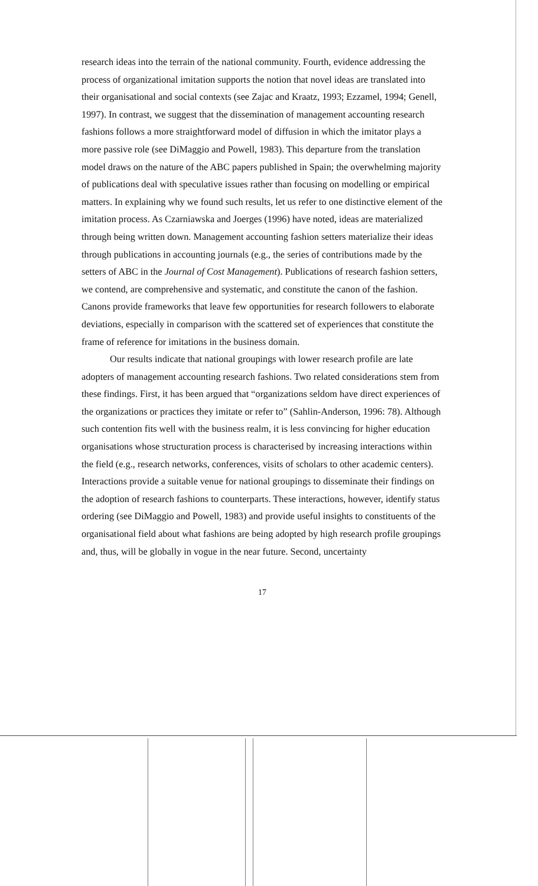research ideas into the terrain of the national community. Fourth, evidence addressing the process of organizational imitation supports the notion that novel ideas are translated into their organisational and social contexts (see Zajac and Kraatz, 1993; Ezzamel, 1994; Genell, 1997). In contrast, we suggest that the dissemination of management accounting research fashions follows a more straightforward model of diffusion in which the imitator plays a more passive role (see DiMaggio and Powell, 1983). This departure from the translation model draws on the nature of the ABC papers published in Spain; the overwhelming majority of publications deal with speculative issues rather than focusing on modelling or empirical matters. In explaining why we found such results, let us refer to one distinctive element of the imitation process. As Czarniawska and Joerges (1996) have noted, ideas are materialized through being written down. Management accounting fashion setters materialize their ideas through publications in accounting journals (e.g., the series of contributions made by the setters of ABC in the Journal of Cost Management). Publications of research fashion setters, we contend, are comprehensive and systematic, and constitute the canon of the fashion. Canons provide frameworks that leave few opportunities for research followers to elaborate deviations, especially in comparison with the scattered set of experiences that constitute the frame of reference for imitations in the business domain.
Our results indicate that national groupings with lower research profile are late adopters of management accounting research fashions. Two related considerations stem from these findings. First, it has been argued that “organizations seldom have direct experiences of the organizations or practices they imitate or refer to” (Sahlin-Anderson, 1996: 78). Although such contention fits well with the business realm, it is less convincing for higher education organisations whose structuration process is characterised by increasing interactions within the field (e.g., research networks, conferences, visits of scholars to other academic centers). Interactions provide a suitable venue for national groupings to disseminate their findings on the adoption of research fashions to counterparts. These interactions, however, identify status ordering (see DiMaggio and Powell, 1983) and provide useful insights to constituents of the organisational field about what fashions are being adopted by high research profile groupings and, thus, will be globally in vogue in the near future. Second, uncertainty
17